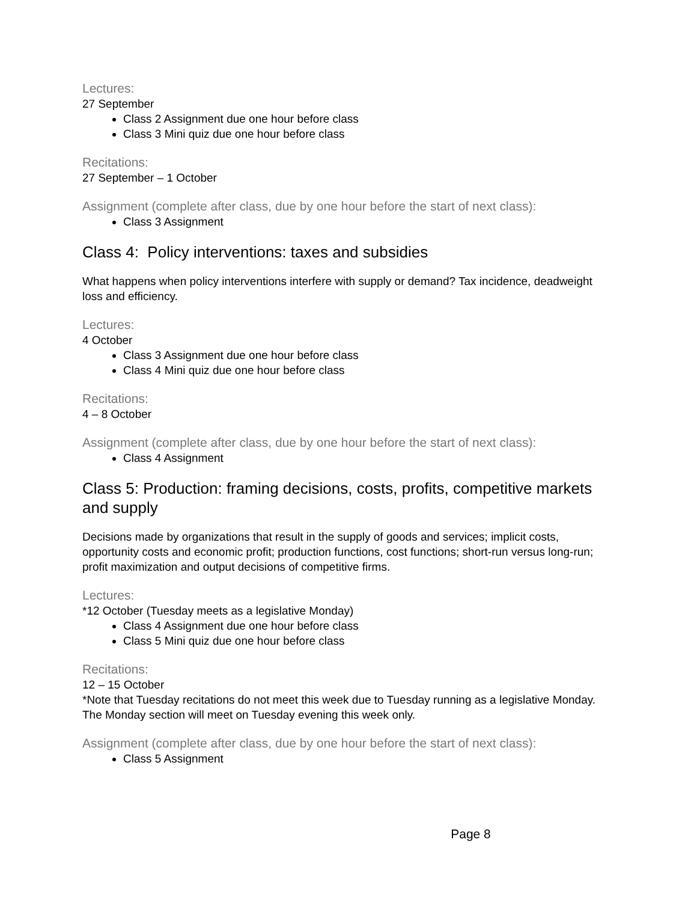Lectures:
27 September
Class 2 Assignment due one hour before class
Class 3 Mini quiz due one hour before class
Recitations:
27 September – 1 October
Assignment (complete after class, due by one hour before the start of next class):
Class 3 Assignment
Class 4: Policy interventions: taxes and subsidies
What happens when policy interventions interfere with supply or demand? Tax incidence, deadweight loss and efficiency.
Lectures:
4 October
Class 3 Assignment due one hour before class
Class 4 Mini quiz due one hour before class
Recitations:
4 – 8 October
Assignment (complete after class, due by one hour before the start of next class):
Class 4 Assignment
Class 5: Production: framing decisions, costs, profits, competitive markets and supply
Decisions made by organizations that result in the supply of goods and services; implicit costs, opportunity costs and economic profit; production functions, cost functions; short-run versus long-run; profit maximization and output decisions of competitive firms.
Lectures:
*12 October (Tuesday meets as a legislative Monday)
Class 4 Assignment due one hour before class
Class 5 Mini quiz due one hour before class
Recitations:
12 – 15 October
*Note that Tuesday recitations do not meet this week due to Tuesday running as a legislative Monday. The Monday section will meet on Tuesday evening this week only.
Assignment (complete after class, due by one hour before the start of next class):
Class 5 Assignment
Page 8